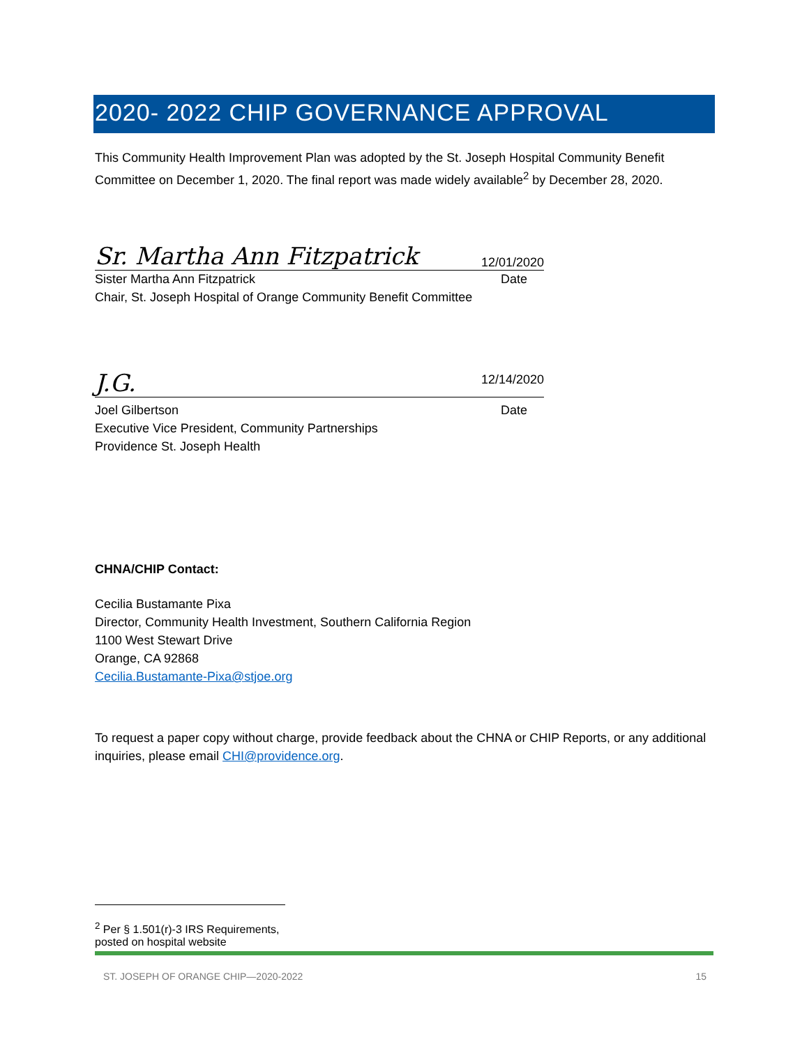2020- 2022 CHIP GOVERNANCE APPROVAL
This Community Health Improvement Plan was adopted by the St. Joseph Hospital Community Benefit Committee on December 1, 2020. The final report was made widely available<sup>2</sup> by December 28, 2020.
Sr. Martha Ann Fitzpatrick 12/01/2020
Sister Martha Ann Fitzpatrick Date
Chair, St. Joseph Hospital of Orange Community Benefit Committee
J.G. 12/14/2020
Joel Gilbertson Date
Executive Vice President, Community Partnerships
Providence St. Joseph Health
CHNA/CHIP Contact:
Cecilia Bustamante Pixa
Director, Community Health Investment, Southern California Region
1100 West Stewart Drive
Orange, CA 92868
Cecilia.Bustamante-Pixa@stjoe.org
To request a paper copy without charge, provide feedback about the CHNA or CHIP Reports, or any additional inquiries, please email CHI@providence.org.
<sup>2</sup> Per § 1.501(r)-3 IRS Requirements, posted on hospital website
ST. JOSEPH OF ORANGE CHIP—2020-2022 15